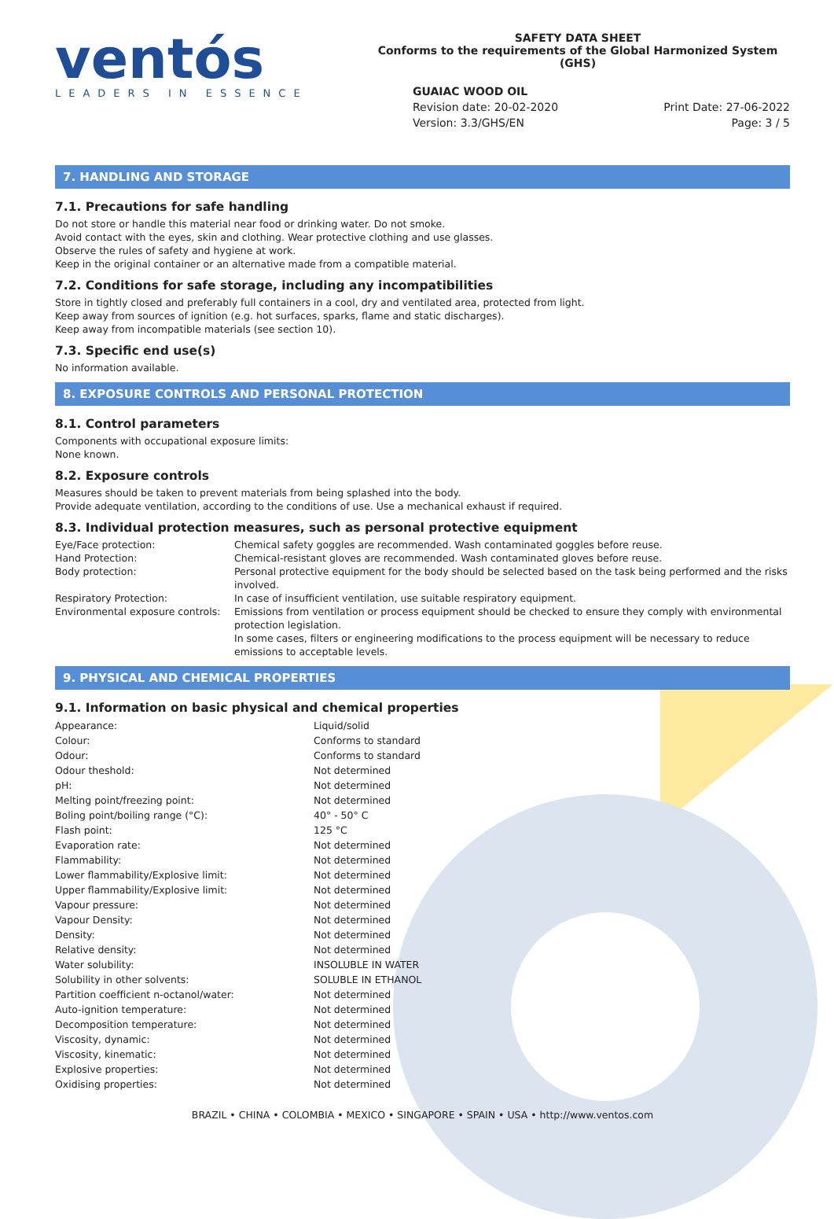ventós
LEADERS IN ESSENCE
SAFETY DATA SHEET
Conforms to the requirements of the Global Harmonized System (GHS)
GUAIAC WOOD OIL
Revision date: 20-02-2020
Version: 3.3/GHS/EN Print Date: 27-06-2022
Page: 3 / 5
7. HANDLING AND STORAGE
7.1. Precautions for safe handling
Do not store or handle this material near food or drinking water. Do not smoke.
Avoid contact with the eyes, skin and clothing. Wear protective clothing and use glasses.
Observe the rules of safety and hygiene at work.
Keep in the original container or an alternative made from a compatible material.
7.2. Conditions for safe storage, including any incompatibilities
Store in tightly closed and preferably full containers in a cool, dry and ventilated area, protected from light.
Keep away from sources of ignition (e.g. hot surfaces, sparks, flame and static discharges).
Keep away from incompatible materials (see section 10).
7.3. Specific end use(s)
No information available.
8. EXPOSURE CONTROLS AND PERSONAL PROTECTION
8.1. Control parameters
Components with occupational exposure limits:
None known.
8.2. Exposure controls
Measures should be taken to prevent materials from being splashed into the body.
Provide adequate ventilation, according to the conditions of use. Use a mechanical exhaust if required.
8.3. Individual protection measures, such as personal protective equipment
| Eye/Face protection: | Chemical safety goggles are recommended. Wash contaminated goggles before reuse. |
| Hand Protection: | Chemical-resistant gloves are recommended. Wash contaminated gloves before reuse. |
| Body protection: | Personal protective equipment for the body should be selected based on the task being performed and the risks involved. |
| Respiratory Protection: | In case of insufficient ventilation, use suitable respiratory equipment. |
| Environmental exposure controls: | Emissions from ventilation or process equipment should be checked to ensure they comply with environmental protection legislation. In some cases, filters or engineering modifications to the process equipment will be necessary to reduce emissions to acceptable levels. |
9. PHYSICAL AND CHEMICAL PROPERTIES
9.1. Information on basic physical and chemical properties
| Appearance: | Liquid/solid |
| Colour: | Conforms to standard |
| Odour: | Conforms to standard |
| Odour theshold: | Not determined |
| pH: | Not determined |
| Melting point/freezing point: | Not determined |
| Boling point/boiling range (°C): | 40° - 50° C |
| Flash point: | 125 °C |
| Evaporation rate: | Not determined |
| Flammability: | Not determined |
| Lower flammability/Explosive limit: | Not determined |
| Upper flammability/Explosive limit: | Not determined |
| Vapour pressure: | Not determined |
| Vapour Density: | Not determined |
| Density: | Not determined |
| Relative density: | Not determined |
| Water solubility: | INSOLUBLE IN WATER |
| Solubility in other solvents: | SOLUBLE IN ETHANOL |
| Partition coefficient n-octanol/water: | Not determined |
| Auto-ignition temperature: | Not determined |
| Decomposition temperature: | Not determined |
| Viscosity, dynamic: | Not determined |
| Viscosity, kinematic: | Not determined |
| Explosive properties: | Not determined |
| Oxidising properties: | Not determined |
BRAZIL • CHINA • COLOMBIA • MEXICO • SINGAPORE • SPAIN • USA • http://www.ventos.com